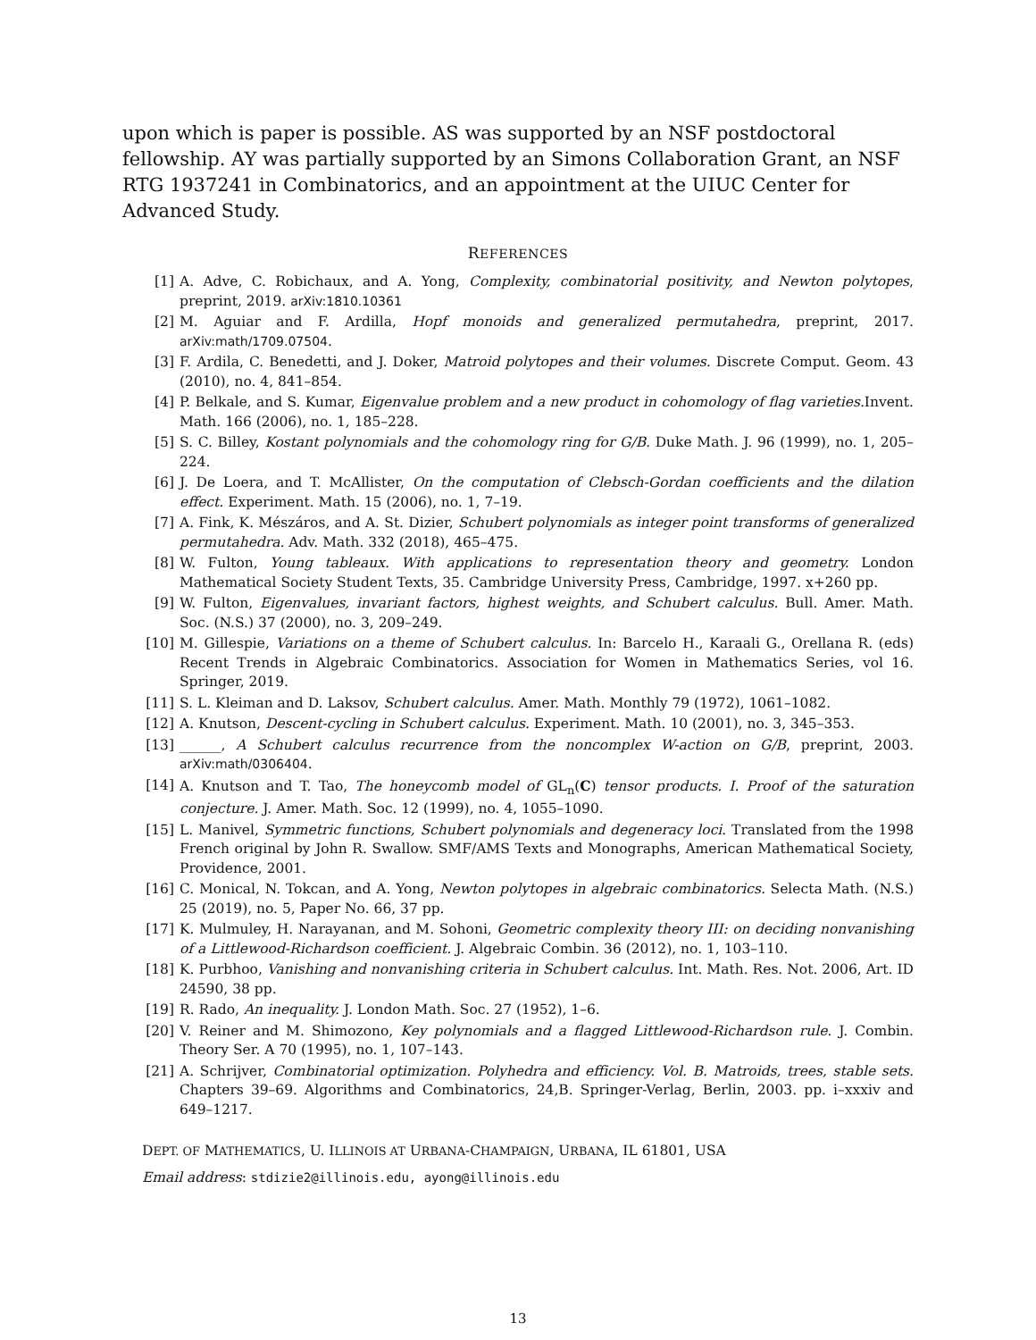upon which is paper is possible. AS was supported by an NSF postdoctoral fellowship. AY was partially supported by an Simons Collaboration Grant, an NSF RTG 1937241 in Combinatorics, and an appointment at the UIUC Center for Advanced Study.
REFERENCES
[1] A. Adve, C. Robichaux, and A. Yong, Complexity, combinatorial positivity, and Newton polytopes, preprint, 2019. arXiv:1810.10361
[2] M. Aguiar and F. Ardilla, Hopf monoids and generalized permutahedra, preprint, 2017. arXiv:math/1709.07504.
[3] F. Ardila, C. Benedetti, and J. Doker, Matroid polytopes and their volumes. Discrete Comput. Geom. 43 (2010), no. 4, 841–854.
[4] P. Belkale, and S. Kumar, Eigenvalue problem and a new product in cohomology of flag varieties. Invent. Math. 166 (2006), no. 1, 185–228.
[5] S. C. Billey, Kostant polynomials and the cohomology ring for G/B. Duke Math. J. 96 (1999), no. 1, 205–224.
[6] J. De Loera, and T. McAllister, On the computation of Clebsch-Gordan coefficients and the dilation effect. Experiment. Math. 15 (2006), no. 1, 7–19.
[7] A. Fink, K. Mészáros, and A. St. Dizier, Schubert polynomials as integer point transforms of generalized permutahedra. Adv. Math. 332 (2018), 465–475.
[8] W. Fulton, Young tableaux. With applications to representation theory and geometry. London Mathematical Society Student Texts, 35. Cambridge University Press, Cambridge, 1997. x+260 pp.
[9] W. Fulton, Eigenvalues, invariant factors, highest weights, and Schubert calculus. Bull. Amer. Math. Soc. (N.S.) 37 (2000), no. 3, 209–249.
[10] M. Gillespie, Variations on a theme of Schubert calculus. In: Barcelo H., Karaali G., Orellana R. (eds) Recent Trends in Algebraic Combinatorics. Association for Women in Mathematics Series, vol 16. Springer, 2019.
[11] S. L. Kleiman and D. Laksov, Schubert calculus. Amer. Math. Monthly 79 (1972), 1061–1082.
[12] A. Knutson, Descent-cycling in Schubert calculus. Experiment. Math. 10 (2001), no. 3, 345–353.
[13] ______, A Schubert calculus recurrence from the noncomplex W-action on G/B, preprint, 2003. arXiv:math/0306404.
[14] A. Knutson and T. Tao, The honeycomb model of GL<sub>n</sub>(C) tensor products. I. Proof of the saturation conjecture. J. Amer. Math. Soc. 12 (1999), no. 4, 1055–1090.
[15] L. Manivel, Symmetric functions, Schubert polynomials and degeneracy loci. Translated from the 1998 French original by John R. Swallow. SMF/AMS Texts and Monographs, American Mathematical Society, Providence, 2001.
[16] C. Monical, N. Tokcan, and A. Yong, Newton polytopes in algebraic combinatorics. Selecta Math. (N.S.) 25 (2019), no. 5, Paper No. 66, 37 pp.
[17] K. Mulmuley, H. Narayanan, and M. Sohoni, Geometric complexity theory III: on deciding nonvanishing of a Littlewood-Richardson coefficient. J. Algebraic Combin. 36 (2012), no. 1, 103–110.
[18] K. Purbhoo, Vanishing and nonvanishing criteria in Schubert calculus. Int. Math. Res. Not. 2006, Art. ID 24590, 38 pp.
[19] R. Rado, An inequality. J. London Math. Soc. 27 (1952), 1–6.
[20] V. Reiner and M. Shimozono, Key polynomials and a flagged Littlewood-Richardson rule. J. Combin. Theory Ser. A 70 (1995), no. 1, 107–143.
[21] A. Schrijver, Combinatorial optimization. Polyhedra and efficiency. Vol. B. Matroids, trees, stable sets. Chapters 39–69. Algorithms and Combinatorics, 24,B. Springer-Verlag, Berlin, 2003. pp. i–xxxiv and 649–1217.
DEPT. OF MATHEMATICS, U. ILLINOIS AT URBANA-CHAMPAIGN, URBANA, IL 61801, USA
Email address: stdizie2@illinois.edu, ayong@illinois.edu
13